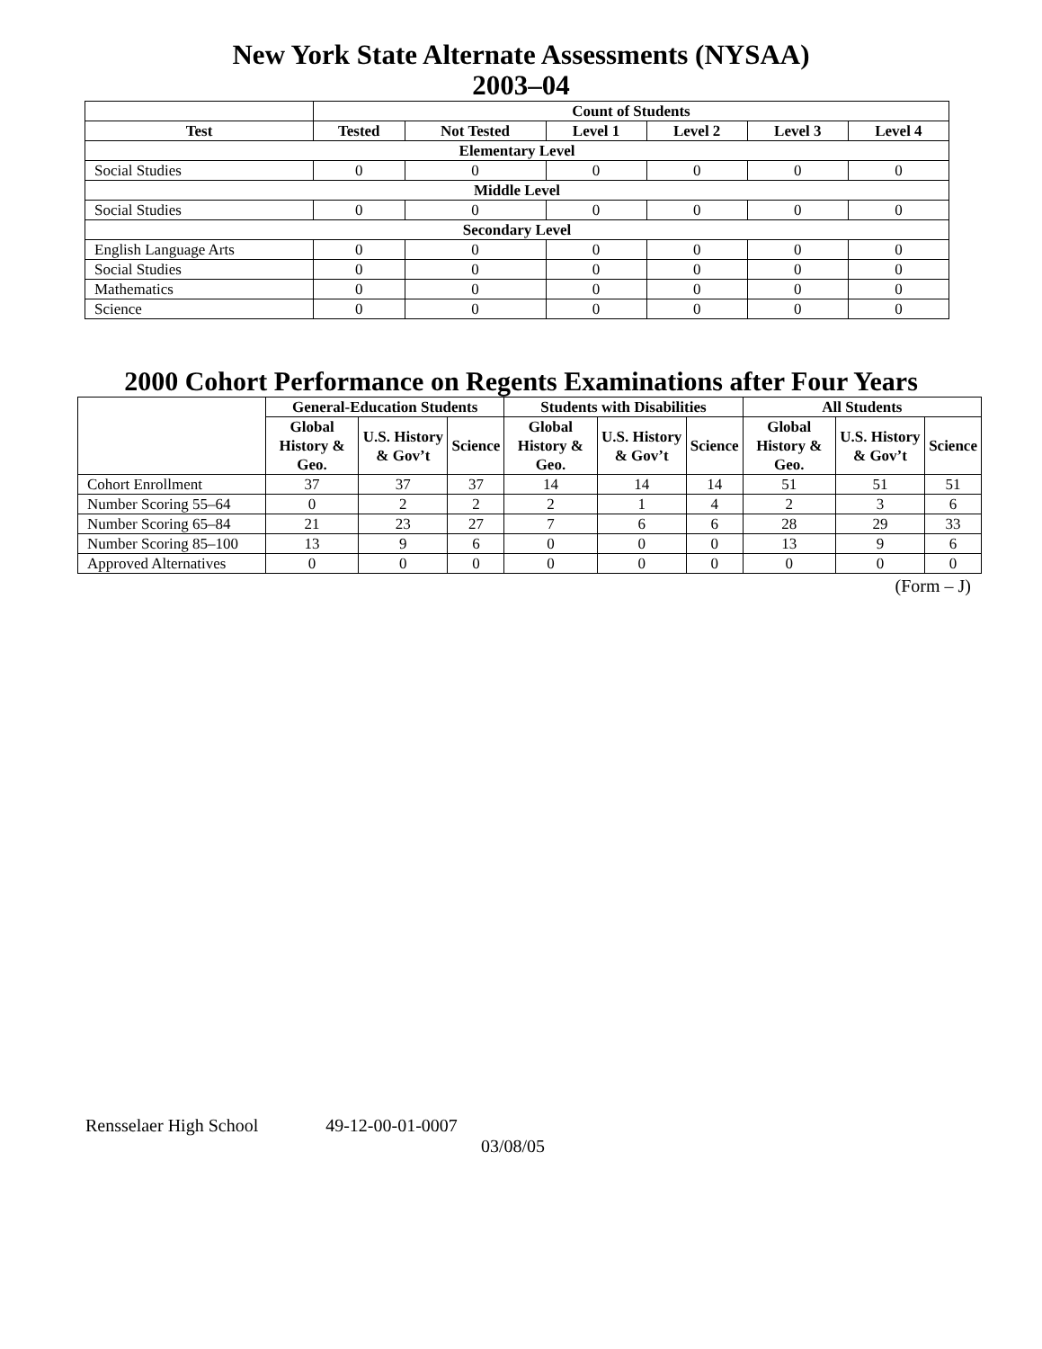New York State Alternate Assessments (NYSAA)
2003–04
| | Count of Students | | | | | |
| --- | --- | --- | --- | --- | --- | --- |
| Test | Tested | Not Tested | Level 1 | Level 2 | Level 3 | Level 4 |
| Elementary Level | | | | | | |
| Social Studies | 0 | 0 | 0 | 0 | 0 | 0 |
| Middle Level | | | | | | |
| Social Studies | 0 | 0 | 0 | 0 | 0 | 0 |
| Secondary Level | | | | | | |
| English Language Arts | 0 | 0 | 0 | 0 | 0 | 0 |
| Social Studies | 0 | 0 | 0 | 0 | 0 | 0 |
| Mathematics | 0 | 0 | 0 | 0 | 0 | 0 |
| Science | 0 | 0 | 0 | 0 | 0 | 0 |
2000 Cohort Performance on Regents Examinations after Four Years
| | General-Education Students | | | Students with Disabilities | | | All Students | | |
| --- | --- | --- | --- | --- | --- | --- | --- | --- | --- |
| | Global History & Geo. | U.S. History & Gov’t | Science | Global History & Geo. | U.S. History & Gov’t | Science | Global History & Geo. | U.S. History & Gov’t | Science |
| Cohort Enrollment | 37 | 37 | 37 | 14 | 14 | 14 | 51 | 51 | 51 |
| Number Scoring 55–64 | 0 | 2 | 2 | 2 | 1 | 4 | 2 | 3 | 6 |
| Number Scoring 65–84 | 21 | 23 | 27 | 7 | 6 | 6 | 28 | 29 | 33 |
| Number Scoring 85–100 | 13 | 9 | 6 | 0 | 0 | 0 | 13 | 9 | 6 |
| Approved Alternatives | 0 | 0 | 0 | 0 | 0 | 0 | 0 | 0 | 0 |
(Form – J)
Rensselaer High School 49-12-00-01-0007
03/08/05